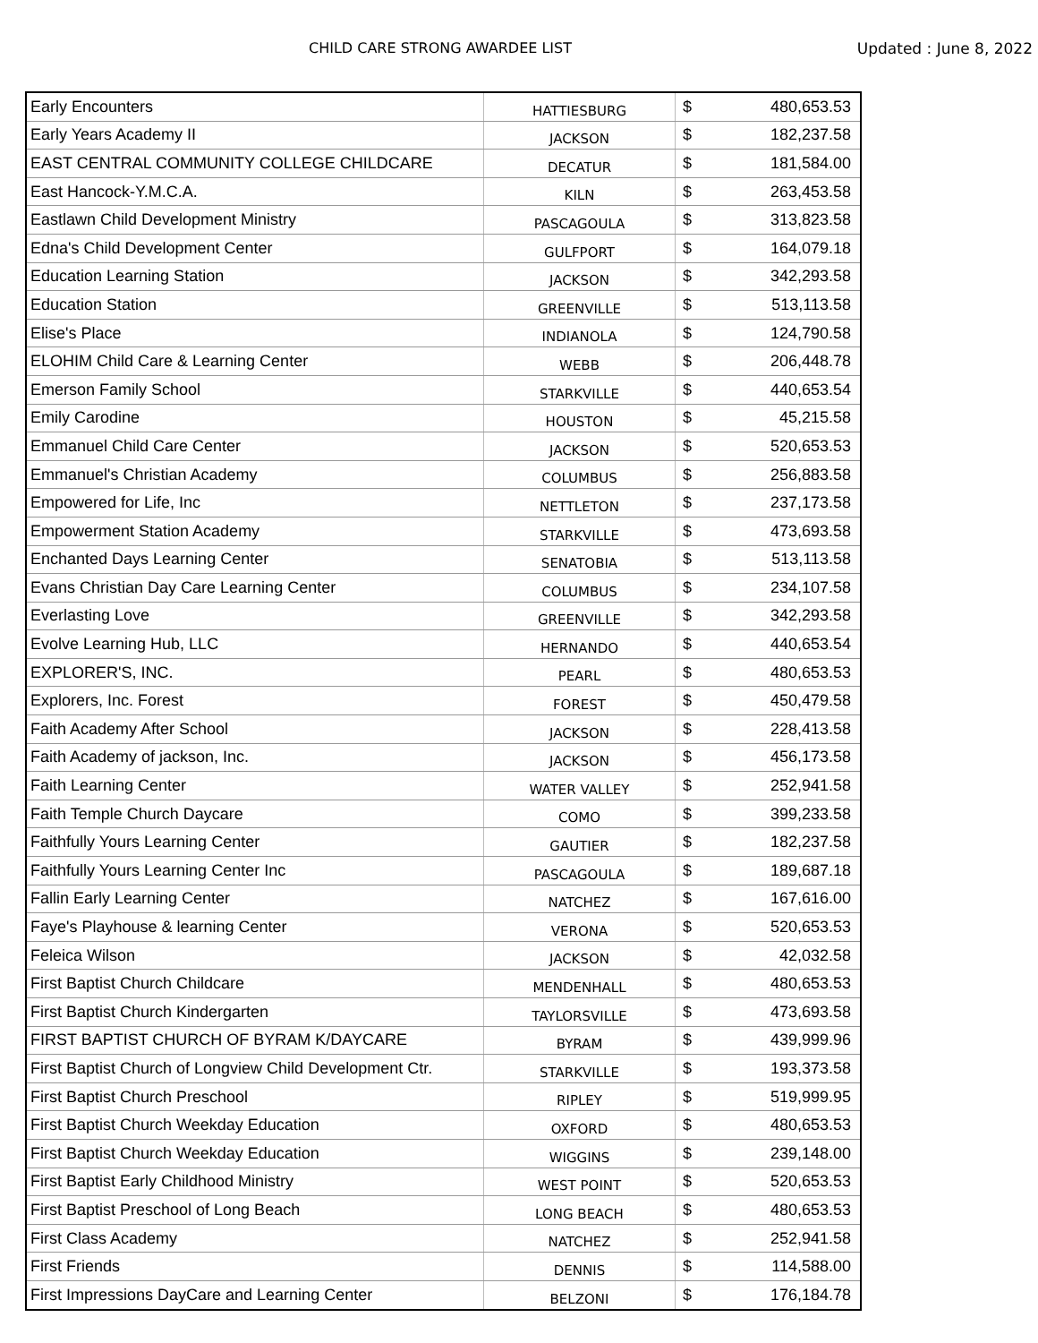CHILD CARE STRONG AWARDEE LIST Updated : June 8, 2022
| Early Encounters | HATTIESBURG | $ | 480,653.53 |
| Early Years Academy II | JACKSON | $ | 182,237.58 |
| EAST CENTRAL COMMUNITY COLLEGE CHILDCARE | DECATUR | $ | 181,584.00 |
| East Hancock-Y.M.C.A. | KILN | $ | 263,453.58 |
| Eastlawn Child Development Ministry | PASCAGOULA | $ | 313,823.58 |
| Edna's Child Development Center | GULFPORT | $ | 164,079.18 |
| Education Learning Station | JACKSON | $ | 342,293.58 |
| Education Station | GREENVILLE | $ | 513,113.58 |
| Elise's Place | INDIANOLA | $ | 124,790.58 |
| ELOHIM Child Care & Learning Center | WEBB | $ | 206,448.78 |
| Emerson Family School | STARKVILLE | $ | 440,653.54 |
| Emily Carodine | HOUSTON | $ | 45,215.58 |
| Emmanuel Child Care Center | JACKSON | $ | 520,653.53 |
| Emmanuel's Christian Academy | COLUMBUS | $ | 256,883.58 |
| Empowered for Life, Inc | NETTLETON | $ | 237,173.58 |
| Empowerment Station Academy | STARKVILLE | $ | 473,693.58 |
| Enchanted Days Learning Center | SENATOBIA | $ | 513,113.58 |
| Evans Christian Day Care Learning Center | COLUMBUS | $ | 234,107.58 |
| Everlasting Love | GREENVILLE | $ | 342,293.58 |
| Evolve Learning Hub, LLC | HERNANDO | $ | 440,653.54 |
| EXPLORER'S, INC. | PEARL | $ | 480,653.53 |
| Explorers, Inc. Forest | FOREST | $ | 450,479.58 |
| Faith Academy After School | JACKSON | $ | 228,413.58 |
| Faith Academy of jackson, Inc. | JACKSON | $ | 456,173.58 |
| Faith Learning Center | WATER VALLEY | $ | 252,941.58 |
| Faith Temple Church Daycare | COMO | $ | 399,233.58 |
| Faithfully Yours Learning Center | GAUTIER | $ | 182,237.58 |
| Faithfully Yours Learning Center Inc | PASCAGOULA | $ | 189,687.18 |
| Fallin Early Learning Center | NATCHEZ | $ | 167,616.00 |
| Faye's Playhouse & learning Center | VERONA | $ | 520,653.53 |
| Feleica Wilson | JACKSON | $ | 42,032.58 |
| First Baptist Church Childcare | MENDENHALL | $ | 480,653.53 |
| First Baptist Church Kindergarten | TAYLORSVILLE | $ | 473,693.58 |
| FIRST BAPTIST CHURCH OF BYRAM K/DAYCARE | BYRAM | $ | 439,999.96 |
| First Baptist Church of Longview Child Development Ctr. | STARKVILLE | $ | 193,373.58 |
| First Baptist Church Preschool | RIPLEY | $ | 519,999.95 |
| First Baptist Church Weekday Education | OXFORD | $ | 480,653.53 |
| First Baptist Church Weekday Education | WIGGINS | $ | 239,148.00 |
| First Baptist Early Childhood Ministry | WEST POINT | $ | 520,653.53 |
| First Baptist Preschool of Long Beach | LONG BEACH | $ | 480,653.53 |
| First Class Academy | NATCHEZ | $ | 252,941.58 |
| First Friends | DENNIS | $ | 114,588.00 |
| First Impressions DayCare and Learning Center | BELZONI | $ | 176,184.78 |